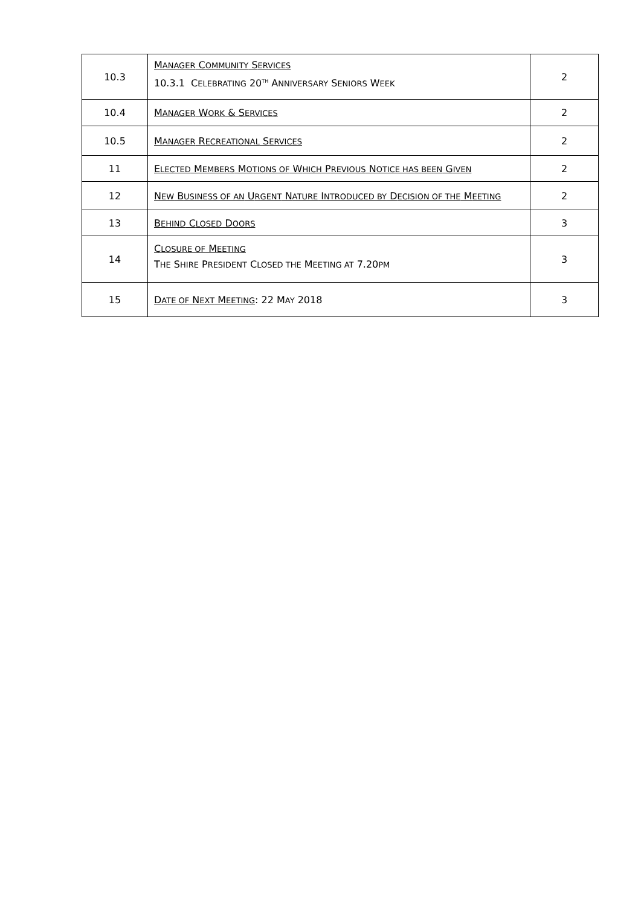| 10.3 | M ANAGER C OMMUNITY S ERVICES 10.3.1 C ELEBRATING 20<sup>TH</sup> A NNIVERSARY S ENIORS W EEK | 2 |
| 10.4 | M ANAGER W ORK & S ERVICES | 2 |
| 10.5 | M ANAGER R ECREATIONAL S ERVICES | 2 |
| 11 | E LECTED M EMBERS M OTIONS OF W HICH P REVIOUS N OTICE HAS BEEN G IVEN | 2 |
| 12 | N EW B USINESS OF AN U RGENT N ATURE I NTRODUCED BY D ECISION OF THE M EETING | 2 |
| 13 | B EHIND C LOSED D OORS | 3 |
| 14 | C LOSURE OF M EETING T HE S HIRE P RESIDENT C LOSED THE M EETING AT 7.20 PM | 3 |
| 15 | D ATE OF N EXT M EETING : 22 M AY 2018 | 3 |